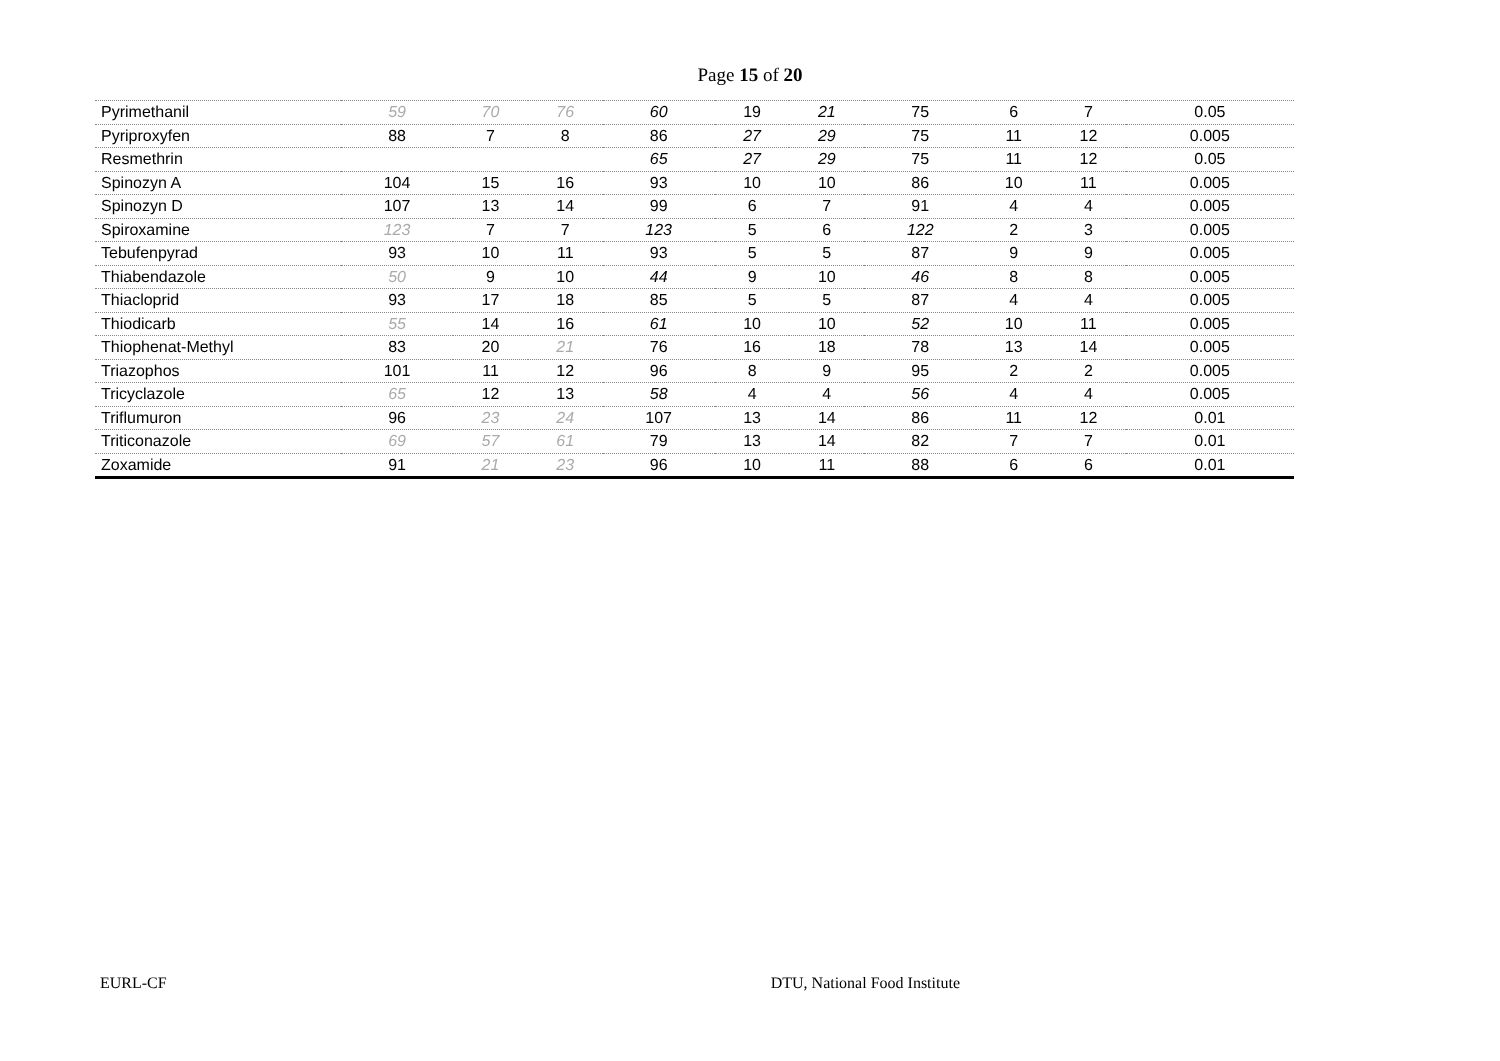Page 15 of 20
| Pyrimethanil | 59 | 70 | 76 | 60 | 19 | 21 | 75 | 6 | 7 | 0.05 |
| Pyriproxyfen | 88 | 7 | 8 | 86 | 27 | 29 | 75 | 11 | 12 | 0.005 |
| Resmethrin | | | | 65 | 27 | 29 | 75 | 11 | 12 | 0.05 |
| Spinozyn A | 104 | 15 | 16 | 93 | 10 | 10 | 86 | 10 | 11 | 0.005 |
| Spinozyn D | 107 | 13 | 14 | 99 | 6 | 7 | 91 | 4 | 4 | 0.005 |
| Spiroxamine | 123 | 7 | 7 | 123 | 5 | 6 | 122 | 2 | 3 | 0.005 |
| Tebufenpyrad | 93 | 10 | 11 | 93 | 5 | 5 | 87 | 9 | 9 | 0.005 |
| Thiabendazole | 50 | 9 | 10 | 44 | 9 | 10 | 46 | 8 | 8 | 0.005 |
| Thiacloprid | 93 | 17 | 18 | 85 | 5 | 5 | 87 | 4 | 4 | 0.005 |
| Thiodicarb | 55 | 14 | 16 | 61 | 10 | 10 | 52 | 10 | 11 | 0.005 |
| Thiophenat-Methyl | 83 | 20 | 21 | 76 | 16 | 18 | 78 | 13 | 14 | 0.005 |
| Triazophos | 101 | 11 | 12 | 96 | 8 | 9 | 95 | 2 | 2 | 0.005 |
| Tricyclazole | 65 | 12 | 13 | 58 | 4 | 4 | 56 | 4 | 4 | 0.005 |
| Triflumuron | 96 | 23 | 24 | 107 | 13 | 14 | 86 | 11 | 12 | 0.01 |
| Triticonazole | 69 | 57 | 61 | 79 | 13 | 14 | 82 | 7 | 7 | 0.01 |
| Zoxamide | 91 | 21 | 23 | 96 | 10 | 11 | 88 | 6 | 6 | 0.01 |
EURL-CF DTU, National Food Institute